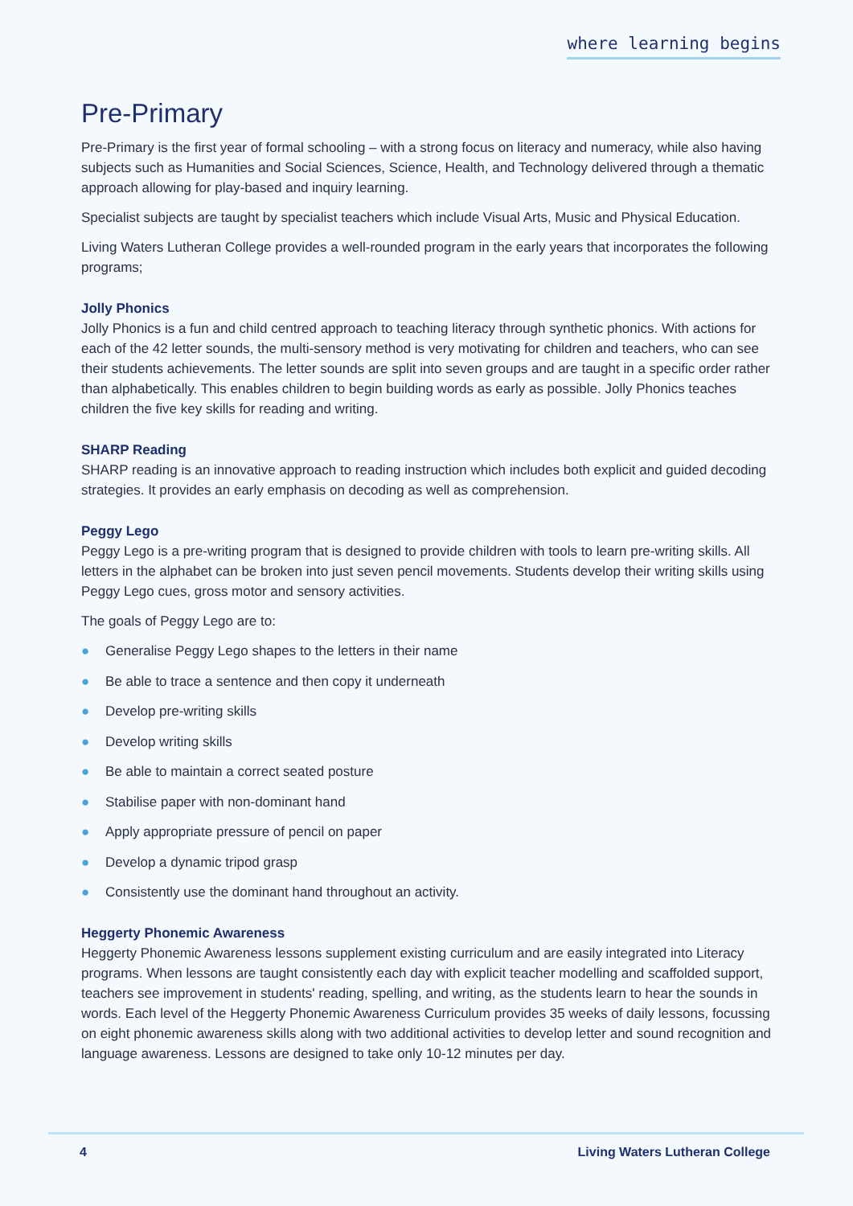where learning begins
Pre-Primary
Pre-Primary is the first year of formal schooling – with a strong focus on literacy and numeracy, while also having subjects such as Humanities and Social Sciences, Science, Health, and Technology delivered through a thematic approach allowing for play-based and inquiry learning.
Specialist subjects are taught by specialist teachers which include Visual Arts, Music and Physical Education.
Living Waters Lutheran College provides a well-rounded program in the early years that incorporates the following programs;
Jolly Phonics
Jolly Phonics is a fun and child centred approach to teaching literacy through synthetic phonics. With actions for each of the 42 letter sounds, the multi-sensory method is very motivating for children and teachers, who can see their students achievements. The letter sounds are split into seven groups and are taught in a specific order rather than alphabetically. This enables children to begin building words as early as possible. Jolly Phonics teaches children the five key skills for reading and writing.
SHARP Reading
SHARP reading is an innovative approach to reading instruction which includes both explicit and guided decoding strategies. It provides an early emphasis on decoding as well as comprehension.
Peggy Lego
Peggy Lego is a pre-writing program that is designed to provide children with tools to learn pre-writing skills. All letters in the alphabet can be broken into just seven pencil movements. Students develop their writing skills using Peggy Lego cues, gross motor and sensory activities.
The goals of Peggy Lego are to:
● Generalise Peggy Lego shapes to the letters in their name
● Be able to trace a sentence and then copy it underneath
● Develop pre-writing skills
● Develop writing skills
● Be able to maintain a correct seated posture
● Stabilise paper with non-dominant hand
● Apply appropriate pressure of pencil on paper
● Develop a dynamic tripod grasp
● Consistently use the dominant hand throughout an activity.
Heggerty Phonemic Awareness
Heggerty Phonemic Awareness lessons supplement existing curriculum and are easily integrated into Literacy programs. When lessons are taught consistently each day with explicit teacher modelling and scaffolded support, teachers see improvement in students' reading, spelling, and writing, as the students learn to hear the sounds in words. Each level of the Heggerty Phonemic Awareness Curriculum provides 35 weeks of daily lessons, focussing on eight phonemic awareness skills along with two additional activities to develop letter and sound recognition and language awareness. Lessons are designed to take only 10-12 minutes per day.
4 Living Waters Lutheran College